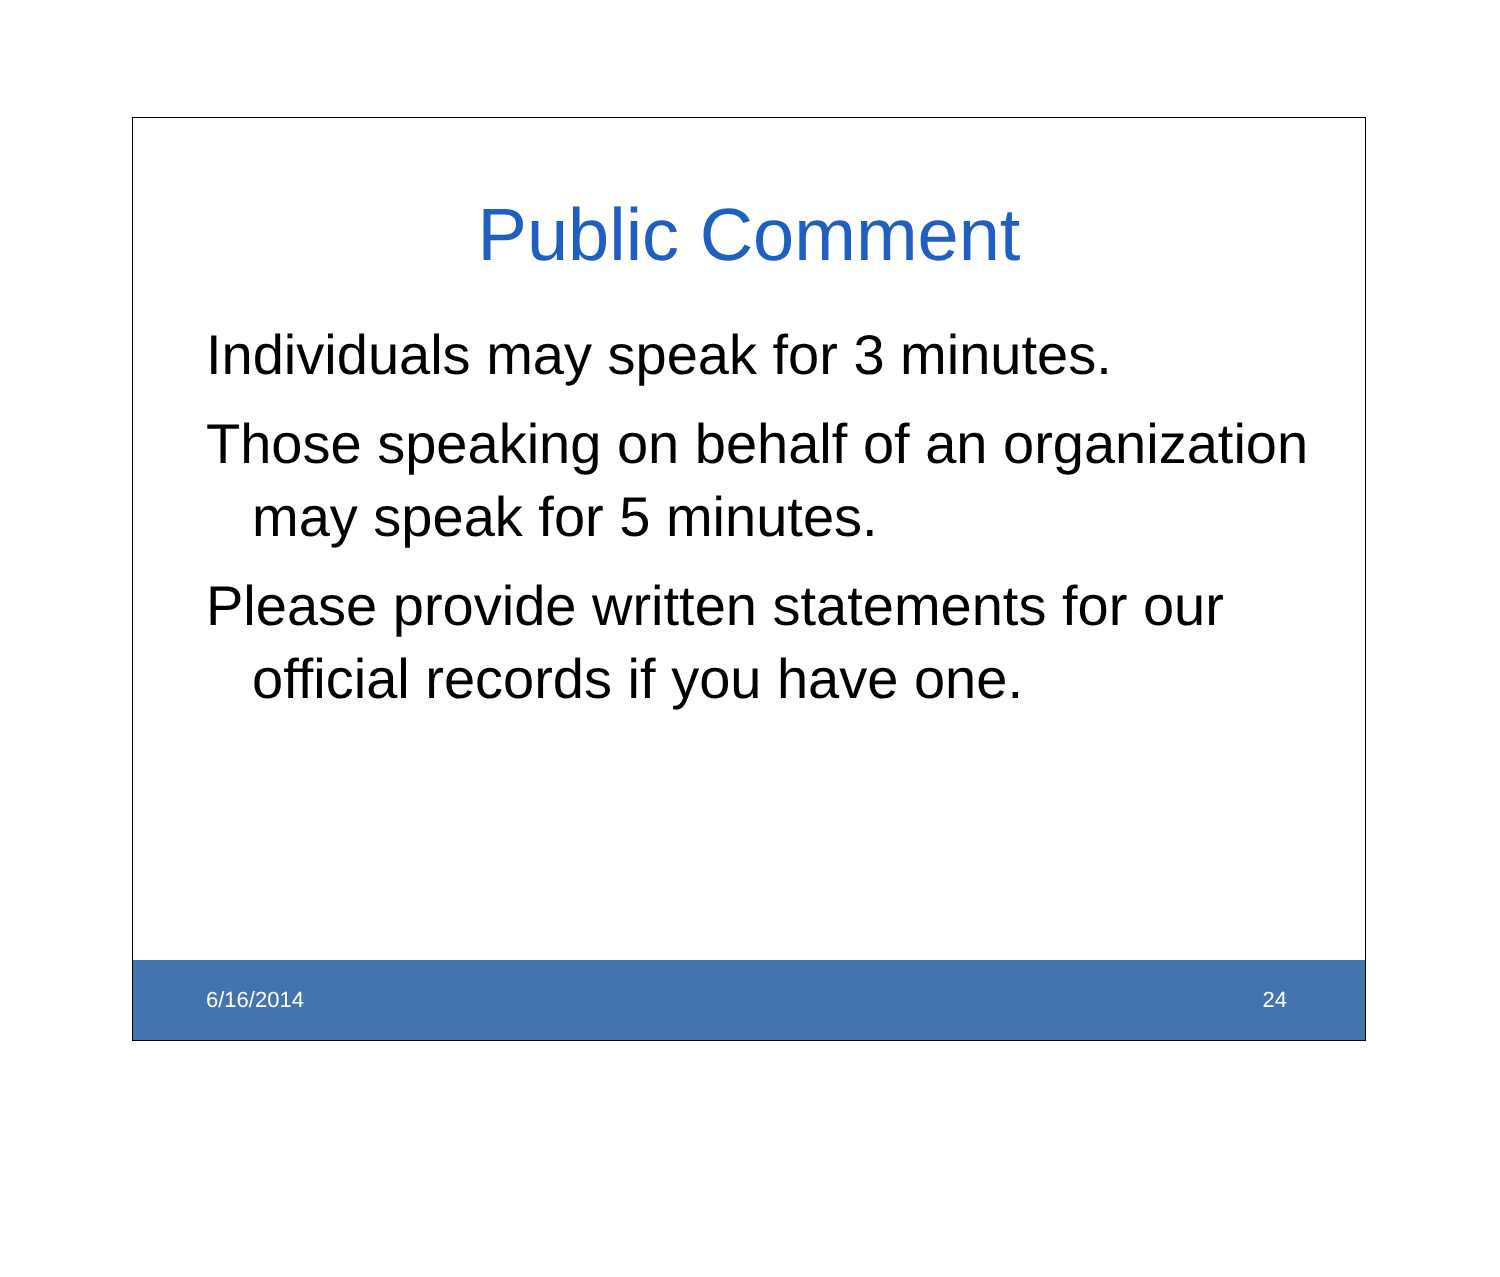Public Comment
Individuals may speak for 3 minutes.
Those speaking on behalf of an organization may speak for 5 minutes.
Please provide written statements for our official records if you have one.
6/16/2014 24